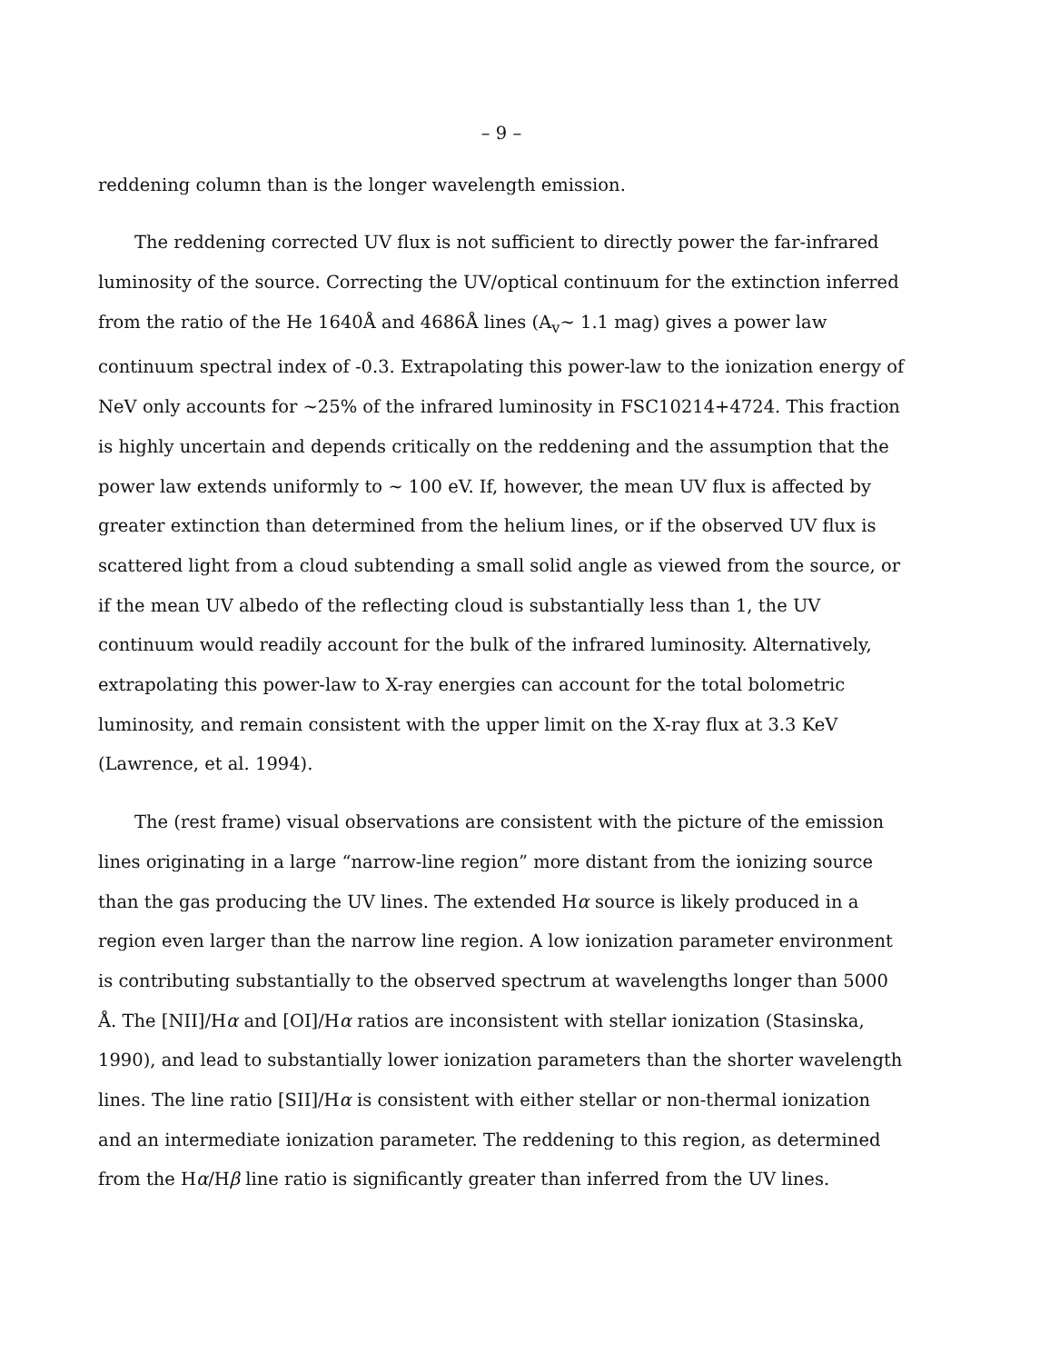– 9 –
reddening column than is the longer wavelength emission.
The reddening corrected UV flux is not sufficient to directly power the far-infrared luminosity of the source. Correcting the UV/optical continuum for the extinction inferred from the ratio of the He 1640Å and 4686Å lines (A<sub>v</sub>∼ 1.1 mag) gives a power law continuum spectral index of -0.3. Extrapolating this power-law to the ionization energy of NeV only accounts for ∼25% of the infrared luminosity in FSC10214+4724. This fraction is highly uncertain and depends critically on the reddening and the assumption that the power law extends uniformly to ∼ 100 eV. If, however, the mean UV flux is affected by greater extinction than determined from the helium lines, or if the observed UV flux is scattered light from a cloud subtending a small solid angle as viewed from the source, or if the mean UV albedo of the reflecting cloud is substantially less than 1, the UV continuum would readily account for the bulk of the infrared luminosity. Alternatively, extrapolating this power-law to X-ray energies can account for the total bolometric luminosity, and remain consistent with the upper limit on the X-ray flux at 3.3 KeV (Lawrence, et al. 1994).
The (rest frame) visual observations are consistent with the picture of the emission lines originating in a large “narrow-line region” more distant from the ionizing source than the gas producing the UV lines. The extended Hα source is likely produced in a region even larger than the narrow line region. A low ionization parameter environment is contributing substantially to the observed spectrum at wavelengths longer than 5000 Å. The [NII]/Hα and [OI]/Hα ratios are inconsistent with stellar ionization (Stasinska, 1990), and lead to substantially lower ionization parameters than the shorter wavelength lines. The line ratio [SII]/Hα is consistent with either stellar or non-thermal ionization and an intermediate ionization parameter. The reddening to this region, as determined from the Hα/Hβ line ratio is significantly greater than inferred from the UV lines.